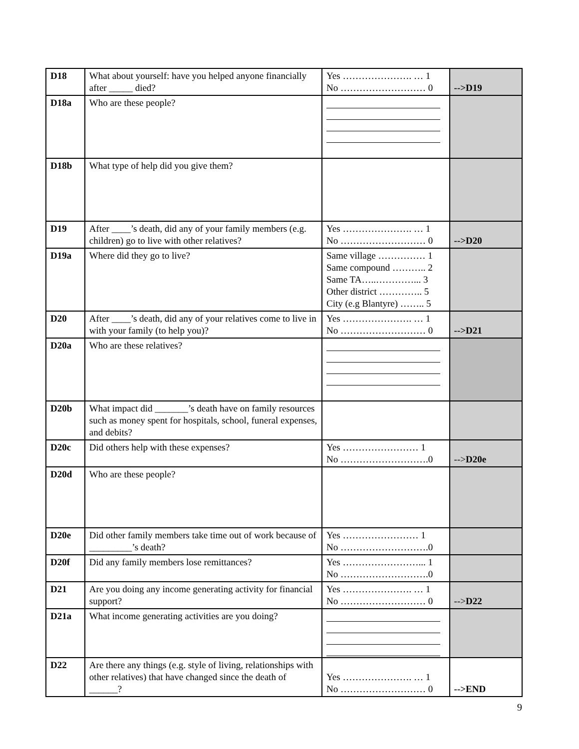| D18 | What about yourself: have you helped anyone financially after _____ died? | Yes …………………. … 1 No ……………………… 0 | -->D19 |
| D18a | Who are these people? | | |
| D18b | What type of help did you give them? | | |
| D19 | After ____’s death, did any of your family members (e.g. children) go to live with other relatives? | Yes …………………. … 1 No ……………………… 0 | -->D20 |
| D19a | Where did they go to live? | Same village …………… 1 Same compound ……….. 2 Same TA…..…………... 3 Other district ………….. 5 City (e.g Blantyre) …….. 5 | |
| D20 | After ____’s death, did any of your relatives come to live in with your family (to help you)? | Yes …………………. … 1 No ……………………… 0 | -->D21 |
| D20a | Who are these relatives? | | |
| D20b | What impact did _______’s death have on family resources such as money spent for hospitals, school, funeral expenses, and debits? | | |
| D20c | Did others help with these expenses? | Yes …………………… 1 No ……………………….0 | --> D20e |
| D20d | Who are these people? | | |
| D20e | Did other family members take time out of work because of _________’s death? | Yes …………………… 1 No ……………………….0 | |
| D20f | Did any family members lose remittances? | Yes ……………………... 1 No ……………………….0 | |
| D21 | Are you doing any income generating activity for financial support? | Yes …………………. … 1 No ……………………… 0 | --> D22 |
| D21a | What income generating activities are you doing? | | |
| D22 | Are there any things (e.g. style of living, relationships with other relatives) that have changed since the death of ______? | Yes …………………. … 1 No ……………………… 0 | -->END |
9